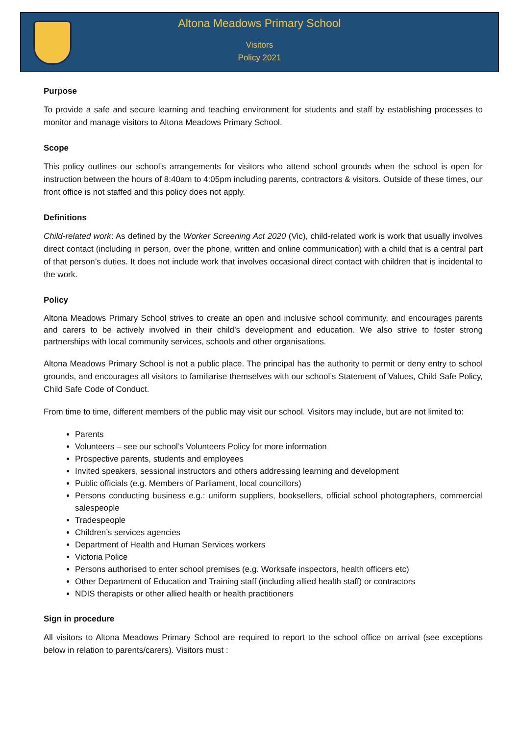Altona Meadows Primary School
Visitors
Policy 2021
Purpose
To provide a safe and secure learning and teaching environment for students and staff by establishing processes to monitor and manage visitors to Altona Meadows Primary School.
Scope
This policy outlines our school’s arrangements for visitors who attend school grounds when the school is open for instruction between the hours of 8:40am to 4:05pm including parents, contractors & visitors. Outside of these times, our front office is not staffed and this policy does not apply.
Definitions
Child-related work: As defined by the Worker Screening Act 2020 (Vic), child-related work is work that usually involves direct contact (including in person, over the phone, written and online communication) with a child that is a central part of that person’s duties. It does not include work that involves occasional direct contact with children that is incidental to the work.
Policy
Altona Meadows Primary School strives to create an open and inclusive school community, and encourages parents and carers to be actively involved in their child’s development and education. We also strive to foster strong partnerships with local community services, schools and other organisations.
Altona Meadows Primary School is not a public place. The principal has the authority to permit or deny entry to school grounds, and encourages all visitors to familiarise themselves with our school’s Statement of Values, Child Safe Policy, Child Safe Code of Conduct.
From time to time, different members of the public may visit our school. Visitors may include, but are not limited to:
Parents
Volunteers – see our school’s Volunteers Policy for more information
Prospective parents, students and employees
Invited speakers, sessional instructors and others addressing learning and development
Public officials (e.g. Members of Parliament, local councillors)
Persons conducting business e.g.: uniform suppliers, booksellers, official school photographers, commercial salespeople
Tradespeople
Children’s services agencies
Department of Health and Human Services workers
Victoria Police
Persons authorised to enter school premises (e.g. Worksafe inspectors, health officers etc)
Other Department of Education and Training staff (including allied health staff) or contractors
NDIS therapists or other allied health or health practitioners
Sign in procedure
All visitors to Altona Meadows Primary School are required to report to the school office on arrival (see exceptions below in relation to parents/carers). Visitors must :